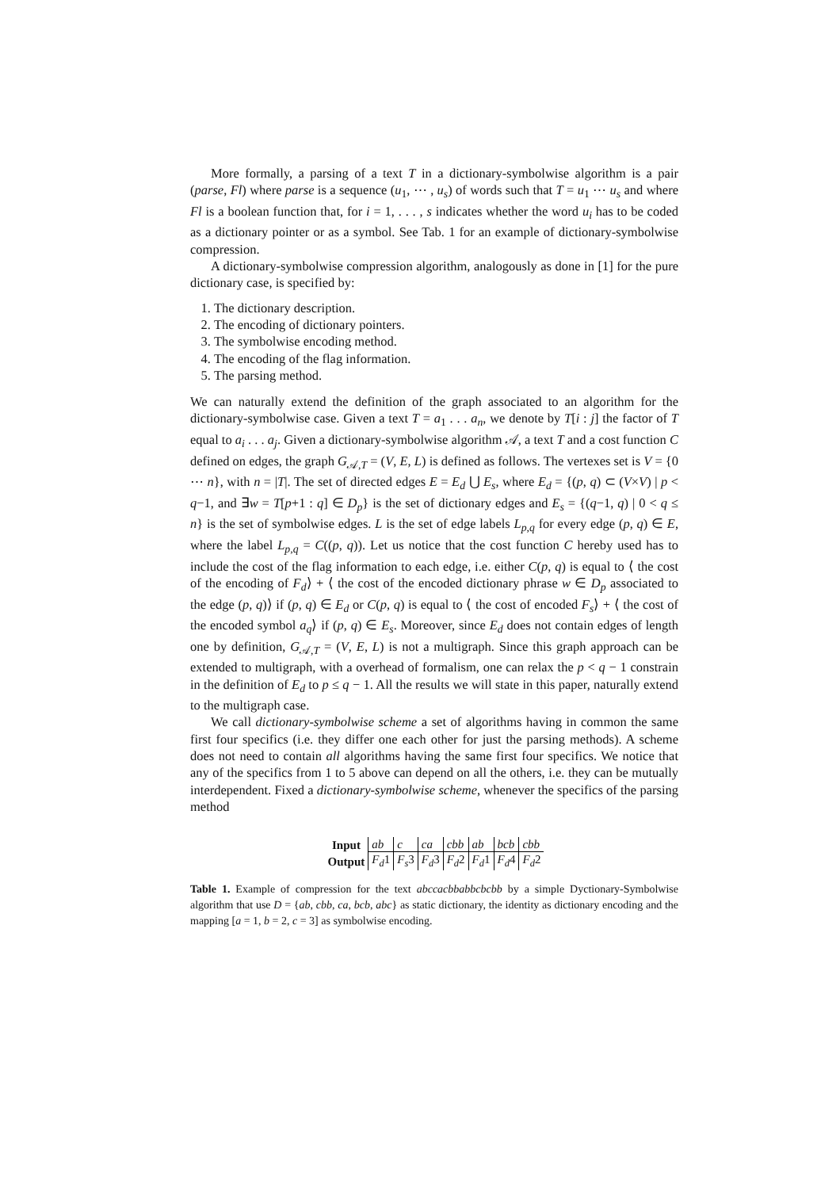More formally, a parsing of a text T in a dictionary-symbolwise algorithm is a pair (parse, Fl) where parse is a sequence (u<sub>1</sub>, ⋯ , u<sub>s</sub>) of words such that T = u<sub>1</sub> ⋯ u<sub>s</sub> and where Fl is a boolean function that, for i = 1, . . . , s indicates whether the word u<sub>i</sub> has to be coded as a dictionary pointer or as a symbol. See Tab. 1 for an example of dictionary-symbolwise compression.
A dictionary-symbolwise compression algorithm, analogously as done in [1] for the pure dictionary case, is specified by:
1. The dictionary description.
2. The encoding of dictionary pointers.
3. The symbolwise encoding method.
4. The encoding of the flag information.
5. The parsing method.
We can naturally extend the definition of the graph associated to an algorithm for the dictionary-symbolwise case. Given a text T = a<sub>1</sub> . . . a<sub>n</sub>, we denote by T[i : j] the factor of T equal to a<sub>i</sub> . . . a<sub>j</sub>. Given a dictionary-symbolwise algorithm 𝒜, a text T and a cost function C defined on edges, the graph G<sub>𝒜,T</sub> = (V, E, L) is defined as follows. The vertexes set is V = {0 ⋯ n}, with n = |T|. The set of directed edges E = E<sub>d</sub> ⋃ E<sub>s</sub>, where E<sub>d</sub> = {(p, q) ⊂ (V×V) | p < q−1, and ∃w = T[p+1 : q] ∈ D<sub>p</sub>} is the set of dictionary edges and E<sub>s</sub> = {(q−1, q) | 0 < q ≤ n} is the set of symbolwise edges. L is the set of edge labels L<sub>p,q</sub> for every edge (p, q) ∈ E, where the label L<sub>p,q</sub> = C((p, q)). Let us notice that the cost function C hereby used has to include the cost of the flag information to each edge, i.e. either C(p, q) is equal to ⟨ the cost of the encoding of F<sub>d</sub>⟩ + ⟨ the cost of the encoded dictionary phrase w ∈ D<sub>p</sub> associated to the edge (p, q)⟩ if (p, q) ∈ E<sub>d</sub> or C(p, q) is equal to ⟨ the cost of encoded F<sub>s</sub>⟩ + ⟨ the cost of the encoded symbol a<sub>q</sub>⟩ if (p, q) ∈ E<sub>s</sub>. Moreover, since E<sub>d</sub> does not contain edges of length one by definition, G<sub>𝒜,T</sub> = (V, E, L) is not a multigraph. Since this graph approach can be extended to multigraph, with a overhead of formalism, one can relax the p < q − 1 constrain in the definition of E<sub>d</sub> to p ≤ q − 1. All the results we will state in this paper, naturally extend to the multigraph case.
We call dictionary-symbolwise scheme a set of algorithms having in common the same first four specifics (i.e. they differ one each other for just the parsing methods). A scheme does not need to contain all algorithms having the same first four specifics. We notice that any of the specifics from 1 to 5 above can depend on all the others, i.e. they can be mutually interdependent. Fixed a dictionary-symbolwise scheme, whenever the specifics of the parsing method
| Input | ab | c | ca | cbb | ab | bcb | cbb |
| Output | F<sub>d</sub> 1 | F<sub>s</sub> 3 | F<sub>d</sub> 3 | F<sub>d</sub> 2 | F<sub>d</sub> 1 | F<sub>d</sub> 4 | F<sub>d</sub> 2 |
Table 1. Example of compression for the text abccacbbabbcbcbb by a simple Dyctionary-Symbolwise algorithm that use D = {ab, cbb, ca, bcb, abc} as static dictionary, the identity as dictionary encoding and the mapping [a = 1, b = 2, c = 3] as symbolwise encoding.